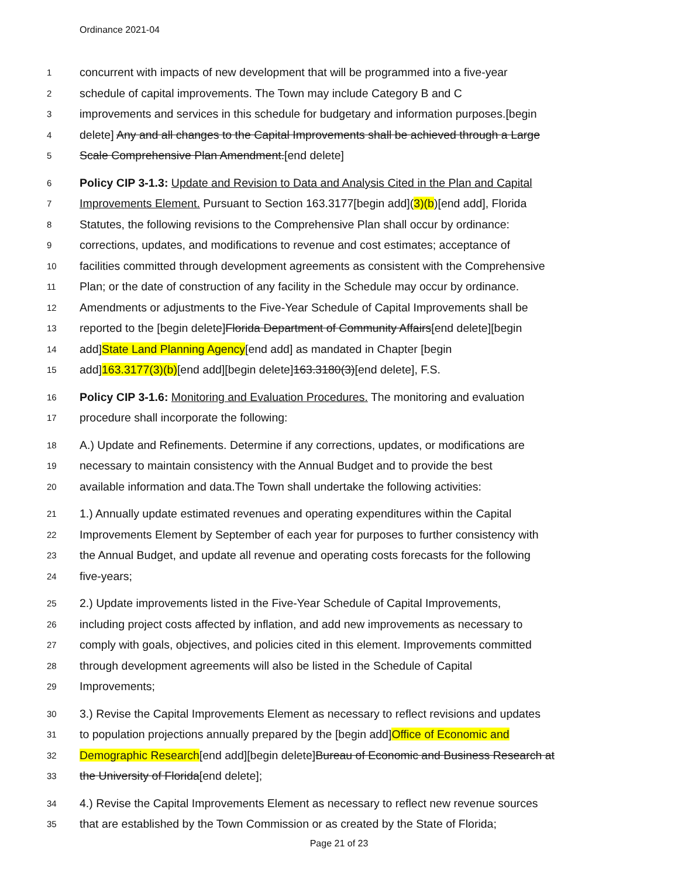Ordinance 2021-04
1 concurrent with impacts of new development that will be programmed into a five-year
2 schedule of capital improvements. The Town may include Category B and C
3 improvements and services in this schedule for budgetary and information purposes.[begin
4 delete] Any and all changes to the Capital Improvements shall be achieved through a Large
5 Scale Comprehensive Plan Amendment.[end delete]
6 Policy CIP 3-1.3: Update and Revision to Data and Analysis Cited in the Plan and Capital
7 Improvements Element. Pursuant to Section 163.3177[begin add](3)(b)[end add], Florida
8 Statutes, the following revisions to the Comprehensive Plan shall occur by ordinance:
9 corrections, updates, and modifications to revenue and cost estimates; acceptance of
10 facilities committed through development agreements as consistent with the Comprehensive
11 Plan; or the date of construction of any facility in the Schedule may occur by ordinance.
12 Amendments or adjustments to the Five-Year Schedule of Capital Improvements shall be
13 reported to the [begin delete]Florida Department of Community Affairs[end delete][begin
14 add]State Land Planning Agency[end add] as mandated in Chapter [begin
15 add]163.3177(3)(b)[end add][begin delete]163.3180(3)[end delete], F.S.
16 Policy CIP 3-1.6: Monitoring and Evaluation Procedures. The monitoring and evaluation
17 procedure shall incorporate the following:
18 A.) Update and Refinements. Determine if any corrections, updates, or modifications are
19 necessary to maintain consistency with the Annual Budget and to provide the best
20 available information and data.The Town shall undertake the following activities:
21 1.) Annually update estimated revenues and operating expenditures within the Capital
22 Improvements Element by September of each year for purposes to further consistency with
23 the Annual Budget, and update all revenue and operating costs forecasts for the following
24 five-years;
25 2.) Update improvements listed in the Five-Year Schedule of Capital Improvements,
26 including project costs affected by inflation, and add new improvements as necessary to
27 comply with goals, objectives, and policies cited in this element. Improvements committed
28 through development agreements will also be listed in the Schedule of Capital
29 Improvements;
30 3.) Revise the Capital Improvements Element as necessary to reflect revisions and updates
31 to population projections annually prepared by the [begin add]Office of Economic and
32 Demographic Research[end add][begin delete]Bureau of Economic and Business Research at
33 the University of Florida[end delete];
34 4.) Revise the Capital Improvements Element as necessary to reflect new revenue sources
35 that are established by the Town Commission or as created by the State of Florida;
Page 21 of 23